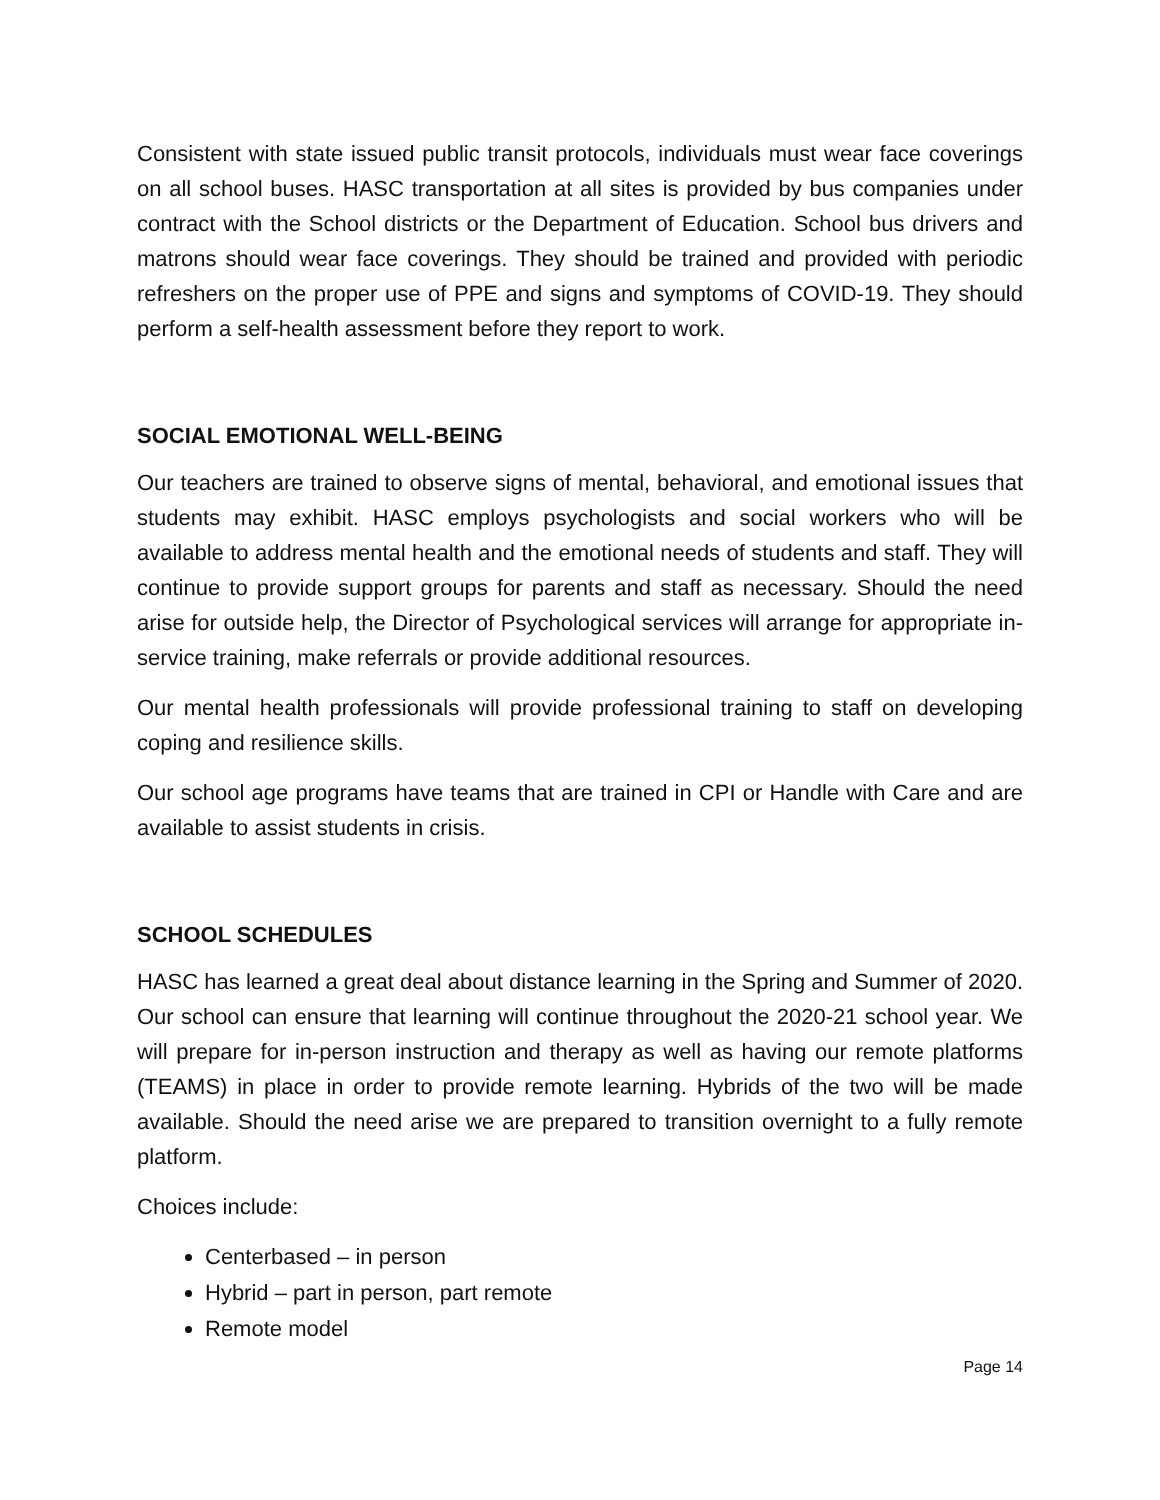Consistent with state issued public transit protocols, individuals must wear face coverings on all school buses. HASC transportation at all sites is provided by bus companies under contract with the School districts or the Department of Education. School bus drivers and matrons should wear face coverings. They should be trained and provided with periodic refreshers on the proper use of PPE and signs and symptoms of COVID-19. They should perform a self-health assessment before they report to work.
SOCIAL EMOTIONAL WELL-BEING
Our teachers are trained to observe signs of mental, behavioral, and emotional issues that students may exhibit. HASC employs psychologists and social workers who will be available to address mental health and the emotional needs of students and staff. They will continue to provide support groups for parents and staff as necessary. Should the need arise for outside help, the Director of Psychological services will arrange for appropriate in-service training, make referrals or provide additional resources.
Our mental health professionals will provide professional training to staff on developing coping and resilience skills.
Our school age programs have teams that are trained in CPI or Handle with Care and are available to assist students in crisis.
SCHOOL SCHEDULES
HASC has learned a great deal about distance learning in the Spring and Summer of 2020. Our school can ensure that learning will continue throughout the 2020-21 school year. We will prepare for in-person instruction and therapy as well as having our remote platforms (TEAMS) in place in order to provide remote learning. Hybrids of the two will be made available. Should the need arise we are prepared to transition overnight to a fully remote platform.
Choices include:
Centerbased – in person
Hybrid – part in person, part remote
Remote model
Page 14